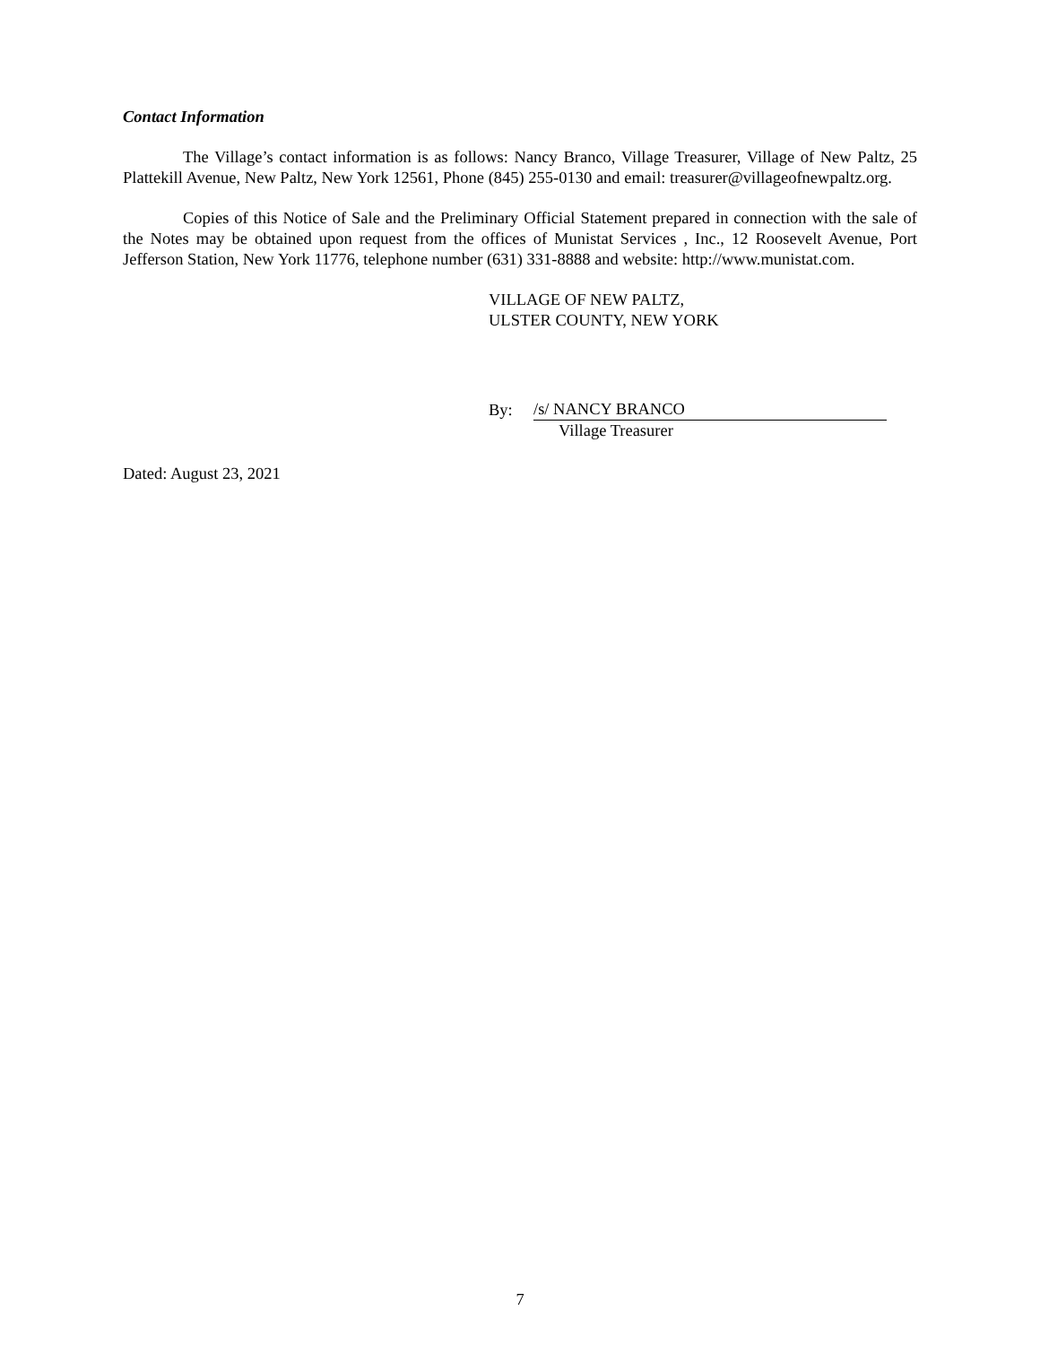Contact Information
The Village’s contact information is as follows: Nancy Branco, Village Treasurer, Village of New Paltz, 25 Plattekill Avenue, New Paltz, New York 12561, Phone (845) 255-0130 and email: treasurer@villageofnewpaltz.org.
Copies of this Notice of Sale and the Preliminary Official Statement prepared in connection with the sale of the Notes may be obtained upon request from the offices of Munistat Services , Inc., 12 Roosevelt Avenue, Port Jefferson Station, New York 11776, telephone number (631) 331-8888 and website: http://www.munistat.com.
VILLAGE OF NEW PALTZ,
ULSTER COUNTY, NEW YORK
By: /s/ NANCY BRANCO
Village Treasurer
Dated: August 23, 2021
7